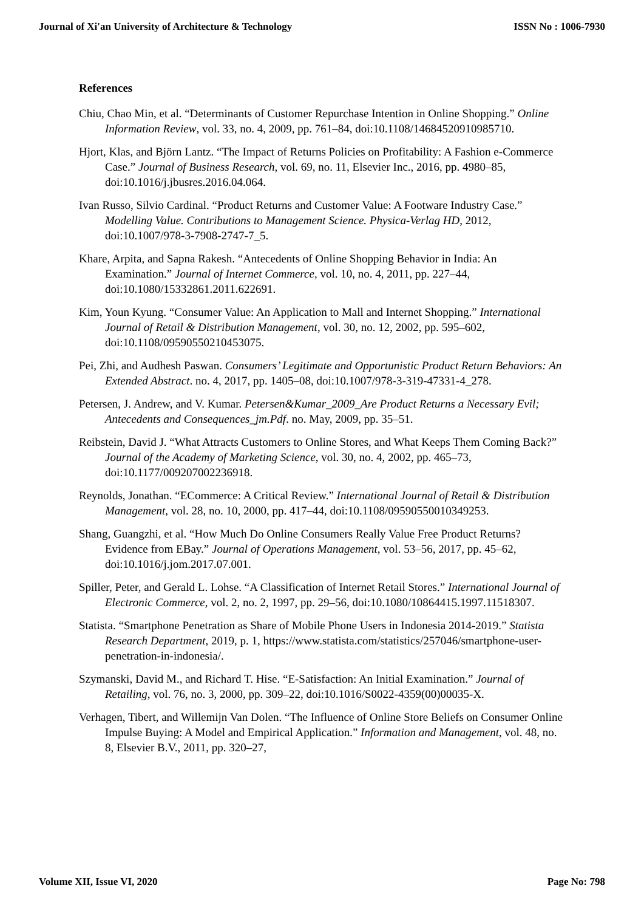Journal of Xi'an University of Architecture & Technology ISSN No : 1006-7930
References
Chiu, Chao Min, et al. “Determinants of Customer Repurchase Intention in Online Shopping.” Online Information Review, vol. 33, no. 4, 2009, pp. 761–84, doi:10.1108/14684520910985710.
Hjort, Klas, and Björn Lantz. “The Impact of Returns Policies on Profitability: A Fashion e-Commerce Case.” Journal of Business Research, vol. 69, no. 11, Elsevier Inc., 2016, pp. 4980–85, doi:10.1016/j.jbusres.2016.04.064.
Ivan Russo, Silvio Cardinal. “Product Returns and Customer Value: A Footware Industry Case.” Modelling Value. Contributions to Management Science. Physica-Verlag HD, 2012, doi:10.1007/978-3-7908-2747-7_5.
Khare, Arpita, and Sapna Rakesh. “Antecedents of Online Shopping Behavior in India: An Examination.” Journal of Internet Commerce, vol. 10, no. 4, 2011, pp. 227–44, doi:10.1080/15332861.2011.622691.
Kim, Youn Kyung. “Consumer Value: An Application to Mall and Internet Shopping.” International Journal of Retail & Distribution Management, vol. 30, no. 12, 2002, pp. 595–602, doi:10.1108/09590550210453075.
Pei, Zhi, and Audhesh Paswan. Consumers’ Legitimate and Opportunistic Product Return Behaviors: An Extended Abstract. no. 4, 2017, pp. 1405–08, doi:10.1007/978-3-319-47331-4_278.
Petersen, J. Andrew, and V. Kumar. Petersen&Kumar_2009_Are Product Returns a Necessary Evil; Antecedents and Consequences_jm.Pdf. no. May, 2009, pp. 35–51.
Reibstein, David J. “What Attracts Customers to Online Stores, and What Keeps Them Coming Back?” Journal of the Academy of Marketing Science, vol. 30, no. 4, 2002, pp. 465–73, doi:10.1177/009207002236918.
Reynolds, Jonathan. “ECommerce: A Critical Review.” International Journal of Retail & Distribution Management, vol. 28, no. 10, 2000, pp. 417–44, doi:10.1108/09590550010349253.
Shang, Guangzhi, et al. “How Much Do Online Consumers Really Value Free Product Returns? Evidence from EBay.” Journal of Operations Management, vol. 53–56, 2017, pp. 45–62, doi:10.1016/j.jom.2017.07.001.
Spiller, Peter, and Gerald L. Lohse. “A Classification of Internet Retail Stores.” International Journal of Electronic Commerce, vol. 2, no. 2, 1997, pp. 29–56, doi:10.1080/10864415.1997.11518307.
Statista. “Smartphone Penetration as Share of Mobile Phone Users in Indonesia 2014-2019.” Statista Research Department, 2019, p. 1, https://www.statista.com/statistics/257046/smartphone-user-penetration-in-indonesia/.
Szymanski, David M., and Richard T. Hise. “E-Satisfaction: An Initial Examination.” Journal of Retailing, vol. 76, no. 3, 2000, pp. 309–22, doi:10.1016/S0022-4359(00)00035-X.
Verhagen, Tibert, and Willemijn Van Dolen. “The Influence of Online Store Beliefs on Consumer Online Impulse Buying: A Model and Empirical Application.” Information and Management, vol. 48, no. 8, Elsevier B.V., 2011, pp. 320–27,
Volume XII, Issue VI, 2020 Page No: 798